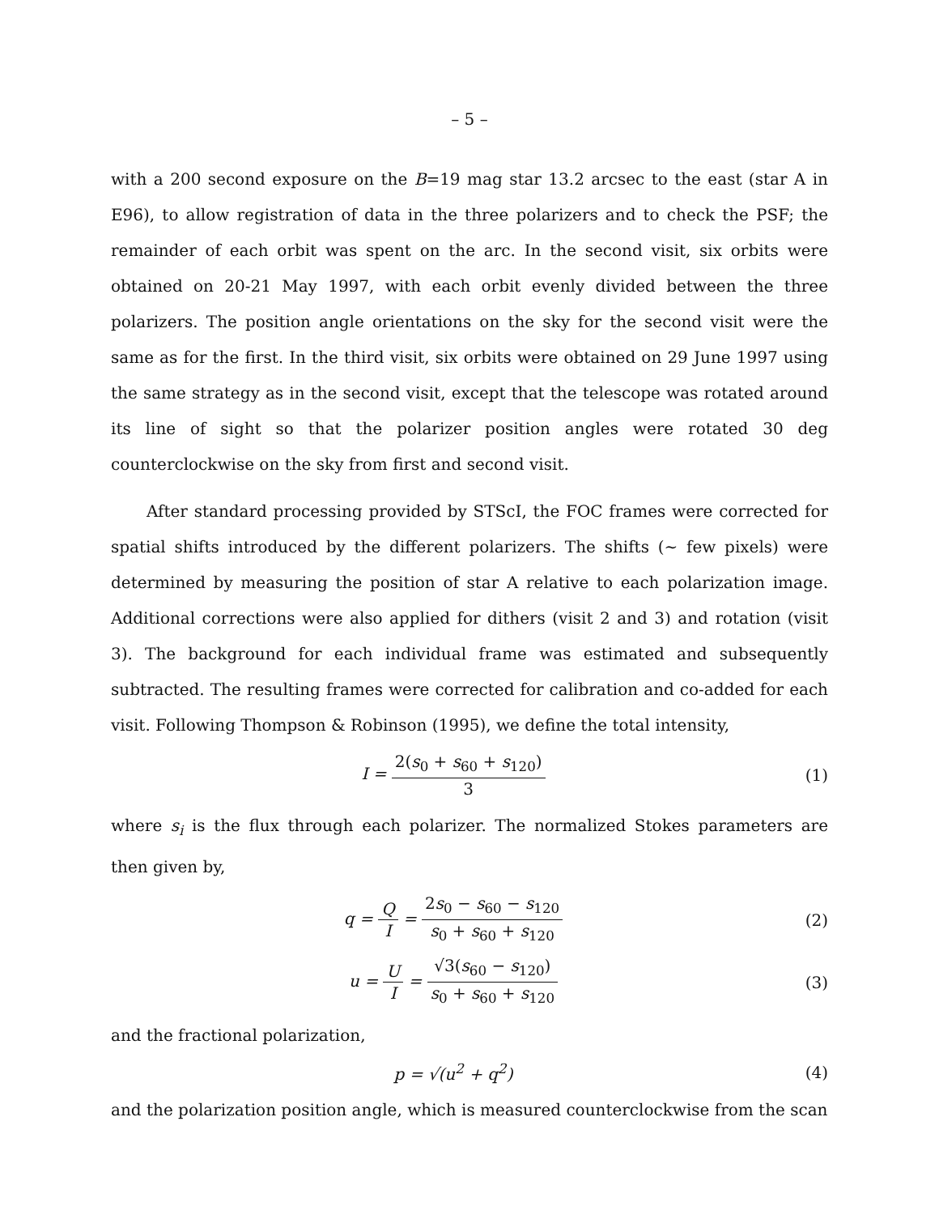– 5 –
with a 200 second exposure on the B=19 mag star 13.2 arcsec to the east (star A in E96), to allow registration of data in the three polarizers and to check the PSF; the remainder of each orbit was spent on the arc. In the second visit, six orbits were obtained on 20-21 May 1997, with each orbit evenly divided between the three polarizers. The position angle orientations on the sky for the second visit were the same as for the first. In the third visit, six orbits were obtained on 29 June 1997 using the same strategy as in the second visit, except that the telescope was rotated around its line of sight so that the polarizer position angles were rotated 30 deg counterclockwise on the sky from first and second visit.
After standard processing provided by STScI, the FOC frames were corrected for spatial shifts introduced by the different polarizers. The shifts (∼ few pixels) were determined by measuring the position of star A relative to each polarization image. Additional corrections were also applied for dithers (visit 2 and 3) and rotation (visit 3). The background for each individual frame was estimated and subsequently subtracted. The resulting frames were corrected for calibration and co-added for each visit. Following Thompson & Robinson (1995), we define the total intensity,
I = 2(s<sub>0</sub> + s<sub>60</sub> + s<sub>120</sub>) 3
(1)
where s<sub>i</sub> is the flux through each polarizer. The normalized Stokes parameters are then given by,
q = Q I = 2s<sub>0</sub> − s<sub>60</sub> − s<sub>120</sub> s<sub>0</sub> + s<sub>60</sub> + s<sub>120</sub>
(2)
u = U I = √3(s<sub>60</sub> − s<sub>120</sub>) s<sub>0</sub> + s<sub>60</sub> + s<sub>120</sub>
(3)
and the fractional polarization,
p = √(u<sup>2</sup> + q<sup>2</sup>) (4)
and the polarization position angle, which is measured counterclockwise from the scan